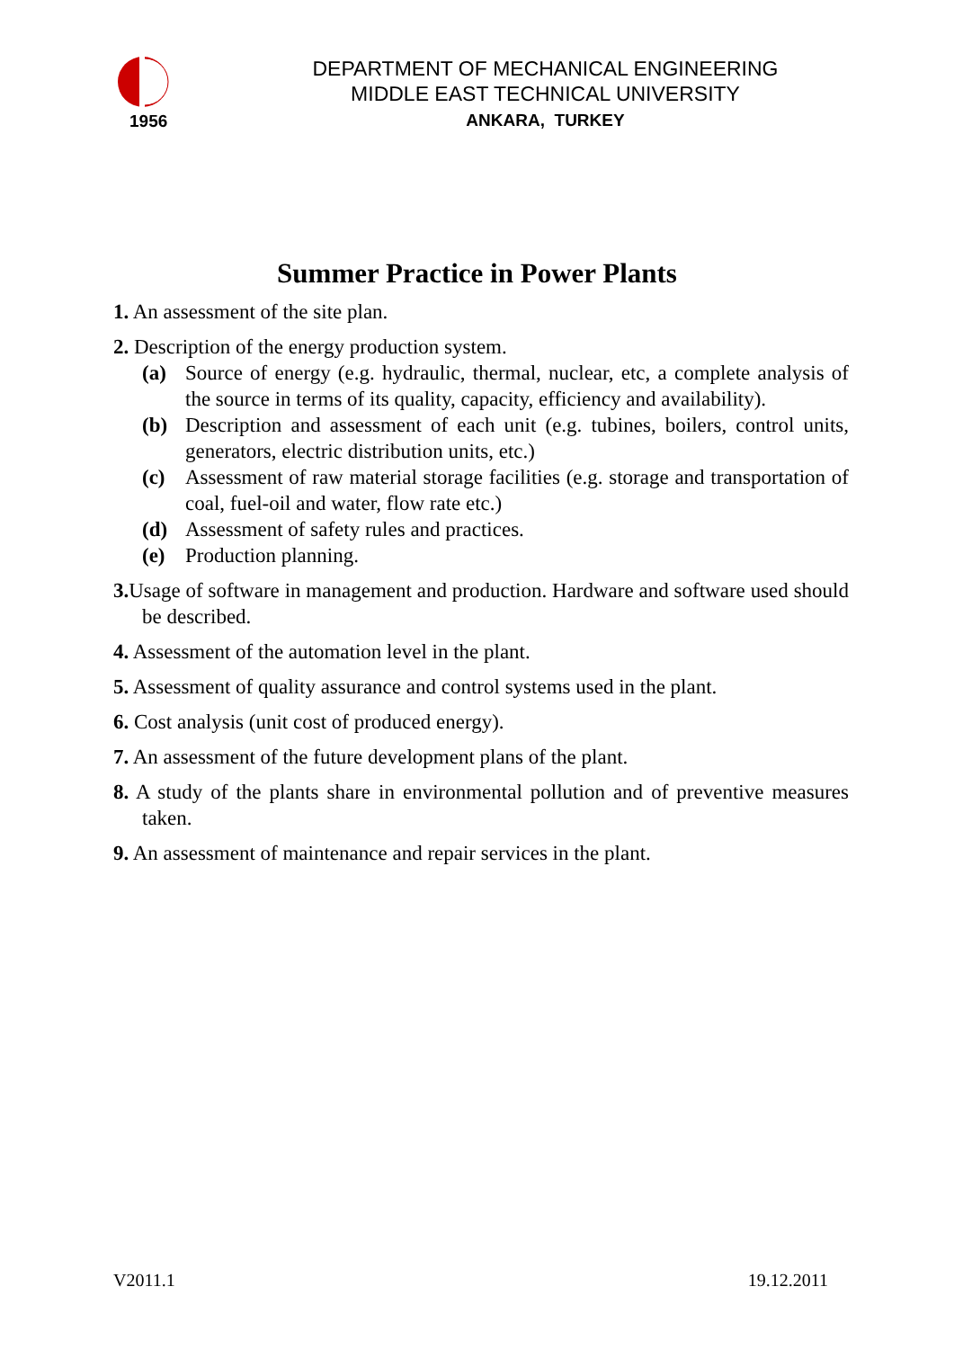1956
DEPARTMENT OF MECHANICAL ENGINEERING
MIDDLE EAST TECHNICAL UNIVERSITY
ANKARA, TURKEY
Summer Practice in Power Plants
1. An assessment of the site plan.
2. Description of the energy production system.
(a) Source of energy (e.g. hydraulic, thermal, nuclear, etc, a complete analysis of the source in terms of its quality, capacity, efficiency and availability).
(b) Description and assessment of each unit (e.g. tubines, boilers, control units, generators, electric distribution units, etc.)
(c) Assessment of raw material storage facilities (e.g. storage and transportation of coal, fuel-oil and water, flow rate etc.)
(d) Assessment of safety rules and practices.
(e) Production planning.
3. Usage of software in management and production. Hardware and software used should be described.
4. Assessment of the automation level in the plant.
5. Assessment of quality assurance and control systems used in the plant.
6. Cost analysis (unit cost of produced energy).
7. An assessment of the future development plans of the plant.
8. A study of the plants share in environmental pollution and of preventive measures taken.
9. An assessment of maintenance and repair services in the plant.
V2011.1 19.12.2011